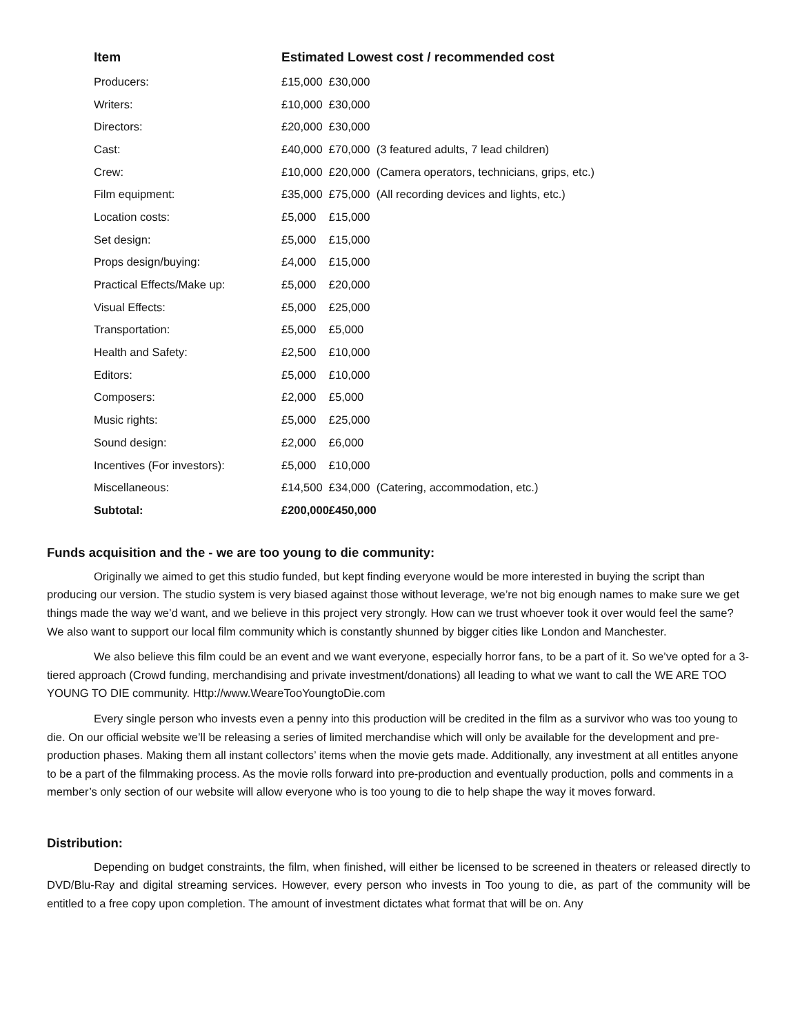| Item | Estimated Lowest cost / recommended cost | | |
| --- | --- | --- | --- |
| Producers: | £15,000 | £30,000 | |
| Writers: | £10,000 | £30,000 | |
| Directors: | £20,000 | £30,000 | |
| Cast: | £40,000 | £70,000 | (3 featured adults, 7 lead children) |
| Crew: | £10,000 | £20,000 | (Camera operators, technicians, grips, etc.) |
| Film equipment: | £35,000 | £75,000 | (All recording devices and lights, etc.) |
| Location costs: | £5,000 | £15,000 | |
| Set design: | £5,000 | £15,000 | |
| Props design/buying: | £4,000 | £15,000 | |
| Practical Effects/Make up: | £5,000 | £20,000 | |
| Visual Effects: | £5,000 | £25,000 | |
| Transportation: | £5,000 | £5,000 | |
| Health and Safety: | £2,500 | £10,000 | |
| Editors: | £5,000 | £10,000 | |
| Composers: | £2,000 | £5,000 | |
| Music rights: | £5,000 | £25,000 | |
| Sound design: | £2,000 | £6,000 | |
| Incentives (For investors): | £5,000 | £10,000 | |
| Miscellaneous: | £14,500 | £34,000 | (Catering, accommodation, etc.) |
| Subtotal: | £200,000 | £450,000 | |
Funds acquisition and the - we are too young to die community:
Originally we aimed to get this studio funded, but kept finding everyone would be more interested in buying the script than producing our version. The studio system is very biased against those without leverage, we’re not big enough names to make sure we get things made the way we’d want, and we believe in this project very strongly. How can we trust whoever took it over would feel the same? We also want to support our local film community which is constantly shunned by bigger cities like London and Manchester.
We also believe this film could be an event and we want everyone, especially horror fans, to be a part of it. So we’ve opted for a 3-tiered approach (Crowd funding, merchandising and private investment/donations) all leading to what we want to call the WE ARE TOO YOUNG TO DIE community. Http://www.WeareTooYoungtoDie.com
Every single person who invests even a penny into this production will be credited in the film as a survivor who was too young to die. On our official website we’ll be releasing a series of limited merchandise which will only be available for the development and pre-production phases. Making them all instant collectors’ items when the movie gets made. Additionally, any investment at all entitles anyone to be a part of the filmmaking process. As the movie rolls forward into pre-production and eventually production, polls and comments in a member’s only section of our website will allow everyone who is too young to die to help shape the way it moves forward.
Distribution:
Depending on budget constraints, the film, when finished, will either be licensed to be screened in theaters or released directly to DVD/Blu-Ray and digital streaming services. However, every person who invests in Too young to die, as part of the community will be entitled to a free copy upon completion. The amount of investment dictates what format that will be on. Any